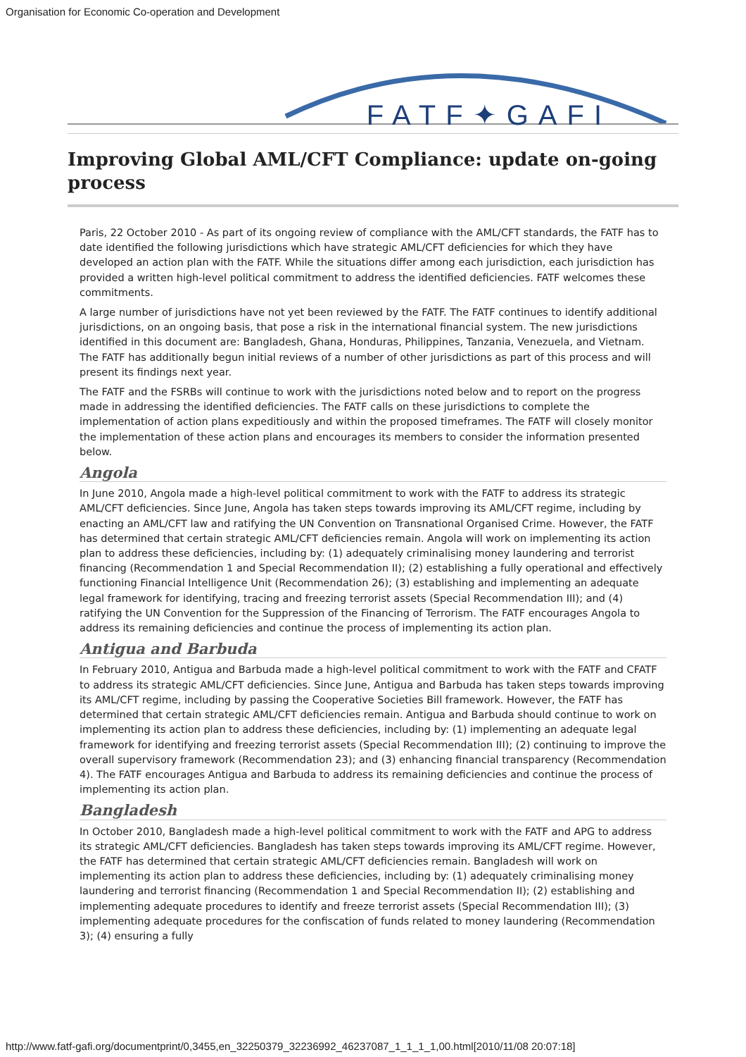Organisation for Economic Co-operation and Development
FATF✦GAFI
Improving Global AML/CFT Compliance: update on-going process
Paris, 22 October 2010 - As part of its ongoing review of compliance with the AML/CFT standards, the FATF has to date identified the following jurisdictions which have strategic AML/CFT deficiencies for which they have developed an action plan with the FATF. While the situations differ among each jurisdiction, each jurisdiction has provided a written high-level political commitment to address the identified deficiencies. FATF welcomes these commitments.
A large number of jurisdictions have not yet been reviewed by the FATF. The FATF continues to identify additional jurisdictions, on an ongoing basis, that pose a risk in the international financial system. The new jurisdictions identified in this document are: Bangladesh, Ghana, Honduras, Philippines, Tanzania, Venezuela, and Vietnam. The FATF has additionally begun initial reviews of a number of other jurisdictions as part of this process and will present its findings next year.
The FATF and the FSRBs will continue to work with the jurisdictions noted below and to report on the progress made in addressing the identified deficiencies. The FATF calls on these jurisdictions to complete the implementation of action plans expeditiously and within the proposed timeframes. The FATF will closely monitor the implementation of these action plans and encourages its members to consider the information presented below.
Angola
In June 2010, Angola made a high-level political commitment to work with the FATF to address its strategic AML/CFT deficiencies. Since June, Angola has taken steps towards improving its AML/CFT regime, including by enacting an AML/CFT law and ratifying the UN Convention on Transnational Organised Crime. However, the FATF has determined that certain strategic AML/CFT deficiencies remain. Angola will work on implementing its action plan to address these deficiencies, including by: (1) adequately criminalising money laundering and terrorist financing (Recommendation 1 and Special Recommendation II); (2) establishing a fully operational and effectively functioning Financial Intelligence Unit (Recommendation 26); (3) establishing and implementing an adequate legal framework for identifying, tracing and freezing terrorist assets (Special Recommendation III); and (4) ratifying the UN Convention for the Suppression of the Financing of Terrorism. The FATF encourages Angola to address its remaining deficiencies and continue the process of implementing its action plan.
Antigua and Barbuda
In February 2010, Antigua and Barbuda made a high-level political commitment to work with the FATF and CFATF to address its strategic AML/CFT deficiencies. Since June, Antigua and Barbuda has taken steps towards improving its AML/CFT regime, including by passing the Cooperative Societies Bill framework. However, the FATF has determined that certain strategic AML/CFT deficiencies remain. Antigua and Barbuda should continue to work on implementing its action plan to address these deficiencies, including by: (1) implementing an adequate legal framework for identifying and freezing terrorist assets (Special Recommendation III); (2) continuing to improve the overall supervisory framework (Recommendation 23); and (3) enhancing financial transparency (Recommendation 4). The FATF encourages Antigua and Barbuda to address its remaining deficiencies and continue the process of implementing its action plan.
Bangladesh
In October 2010, Bangladesh made a high-level political commitment to work with the FATF and APG to address its strategic AML/CFT deficiencies. Bangladesh has taken steps towards improving its AML/CFT regime. However, the FATF has determined that certain strategic AML/CFT deficiencies remain. Bangladesh will work on implementing its action plan to address these deficiencies, including by: (1) adequately criminalising money laundering and terrorist financing (Recommendation 1 and Special Recommendation II); (2) establishing and implementing adequate procedures to identify and freeze terrorist assets (Special Recommendation III); (3) implementing adequate procedures for the confiscation of funds related to money laundering (Recommendation 3); (4) ensuring a fully
http://www.fatf-gafi.org/documentprint/0,3455,en_32250379_32236992_46237087_1_1_1_1,00.html[2010/11/08 20:07:18]